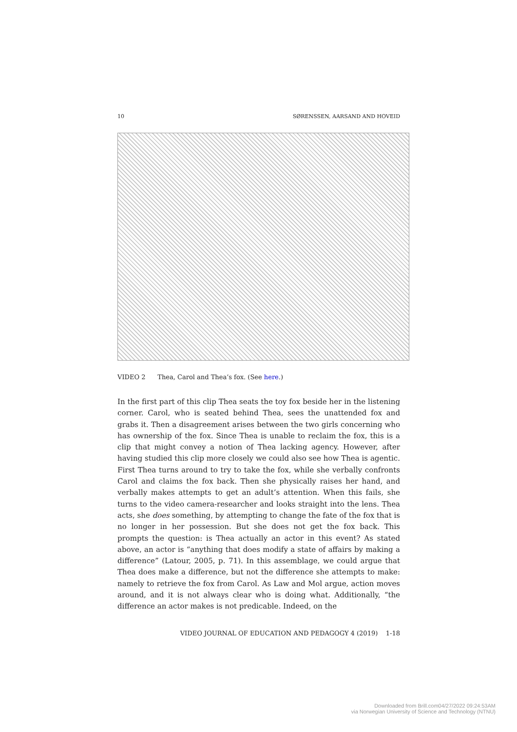10 SØRENSSEN, AARSAND AND HOVEID
VIDEO 2 Thea, Carol and Thea’s fox. (See here.)
In the first part of this clip Thea seats the toy fox beside her in the listening corner. Carol, who is seated behind Thea, sees the unattended fox and grabs it. Then a disagreement arises between the two girls concerning who has ownership of the fox. Since Thea is unable to reclaim the fox, this is a clip that might convey a notion of Thea lacking agency. However, after having studied this clip more closely we could also see how Thea is agentic. First Thea turns around to try to take the fox, while she verbally confronts Carol and claims the fox back. Then she physically raises her hand, and verbally makes attempts to get an adult’s attention. When this fails, she turns to the video camera-researcher and looks straight into the lens. Thea acts, she does something, by attempting to change the fate of the fox that is no longer in her possession. But she does not get the fox back. This prompts the question: is Thea actually an actor in this event? As stated above, an actor is “anything that does modify a state of affairs by making a difference” (Latour, 2005, p. 71). In this assemblage, we could argue that Thea does make a difference, but not the difference she attempts to make: namely to retrieve the fox from Carol. As Law and Mol argue, action moves around, and it is not always clear who is doing what. Additionally, “the difference an actor makes is not predicable. Indeed, on the
VIDEO JOURNAL OF EDUCATION AND PEDAGOGY 4 (2019) 1-18
Downloaded from Brill.com04/27/2022 09:24:53AM
via Norwegian University of Science and Technology (NTNU)